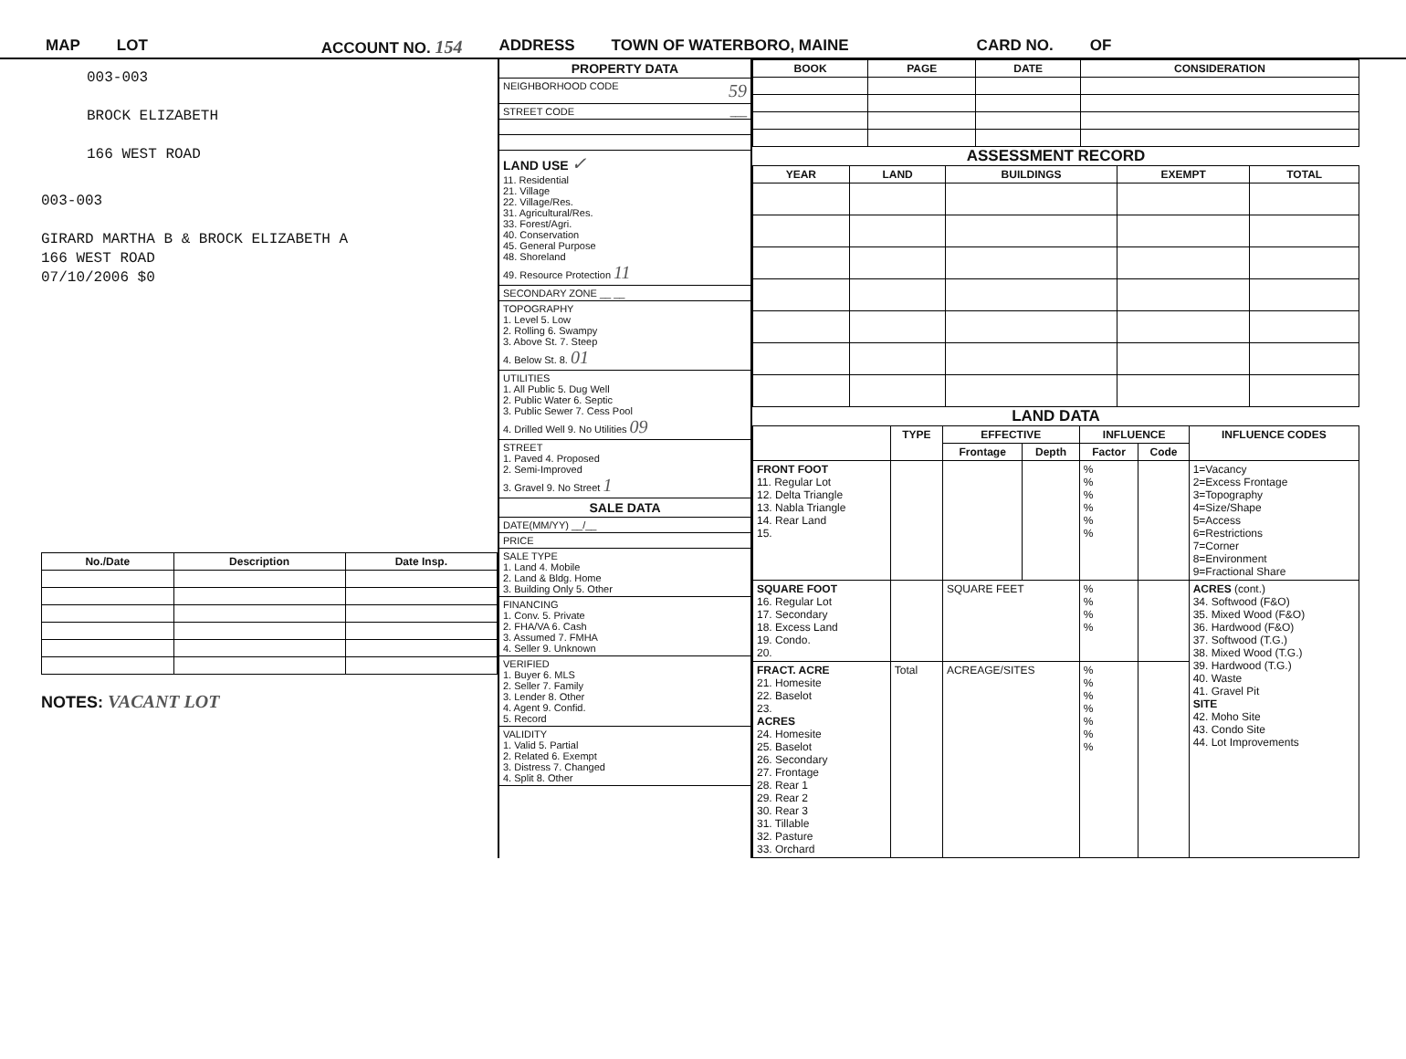MAP LOT ACCOUNT NO. 154 ADDRESS TOWN OF WATERBORO, MAINE CARD NO. OF
003-003
BROCK ELIZABETH
166 WEST ROAD
003-003
GIRARD MARTHA B & BROCK ELIZABETH A
166 WEST ROAD
07/10/2006 $0
| No./Date | Description | Date Insp. |
| --- | --- | --- |
NOTES: VACANT LOT
PROPERTY DATA
NEIGHBORHOOD CODE 59
STREET CODE ___
LAND USE ✓
11. Residential
21. Village
22. Village/Res.
31. Agricultural/Res.
33. Forest/Agri.
40. Conservation
45. General Purpose
48. Shoreland
49. Resource Protection 11
SECONDARY ZONE __ __
TOPOGRAPHY
1. Level 5. Low
2. Rolling 6. Swampy
3. Above St. 7. Steep
4. Below St. 8. 01
UTILITIES
1. All Public 5. Dug Well
2. Public Water 6. Septic
3. Public Sewer 7. Cess Pool
4. Drilled Well 9. No Utilities 09
STREET
1. Paved 4. Proposed
2. Semi-Improved
3. Gravel 9. No Street 1
SALE DATA
DATE(MM/YY) __/__
PRICE
SALE TYPE
1. Land 4. Mobile
2. Land & Bldg. Home
3. Building Only 5. Other
FINANCING
1. Conv. 5. Private
2. FHA/VA 6. Cash
3. Assumed 7. FMHA
4. Seller 9. Unknown
VERIFIED
1. Buyer 6. MLS
2. Seller 7. Family
3. Lender 8. Other
4. Agent 9. Confid.
5. Record
VALIDITY
1. Valid 5. Partial
2. Related 6. Exempt
3. Distress 7. Changed
4. Split 8. Other
| BOOK | PAGE | DATE | CONSIDERATION |
| --- | --- | --- | --- |
ASSESSMENT RECORD
| YEAR | LAND | BUILDINGS | EXEMPT | TOTAL |
| --- | --- | --- | --- | --- |
LAND DATA
| | TYPE | EFFECTIVE | | INFLUENCE | | INFLUENCE CODES |
| --- | --- | --- | --- | --- | --- | --- |
| | | Frontage | Depth | Factor | Code | |
| FRONT FOOT 11. Regular Lot 12. Delta Triangle 13. Nabla Triangle 14. Rear Land 15. | | | | % % % % % % | | 1=Vacancy 2=Excess Frontage 3=Topography 4=Size/Shape 5=Access 6=Restrictions 7=Corner 8=Environment 9=Fractional Share |
| SQUARE FOOT 16. Regular Lot 17. Secondary 18. Excess Land 19. Condo. 20. | | SQUARE FEET | | % % % % | | ACRES (cont.) 34. Softwood (F&O) 35. Mixed Wood (F&O) 36. Hardwood (F&O) 37. Softwood (T.G.) 38. Mixed Wood (T.G.) 39. Hardwood (T.G.) 40. Waste 41. Gravel Pit SITE 42. Moho Site 43. Condo Site 44. Lot Improvements |
| FRACT. ACRE 21. Homesite 22. Baselot 23. ACRES 24. Homesite 25. Baselot 26. Secondary 27. Frontage 28. Rear 1 29. Rear 2 30. Rear 3 31. Tillable 32. Pasture 33. Orchard | Total | ACREAGE/SITES | | % % % % % % % | | |